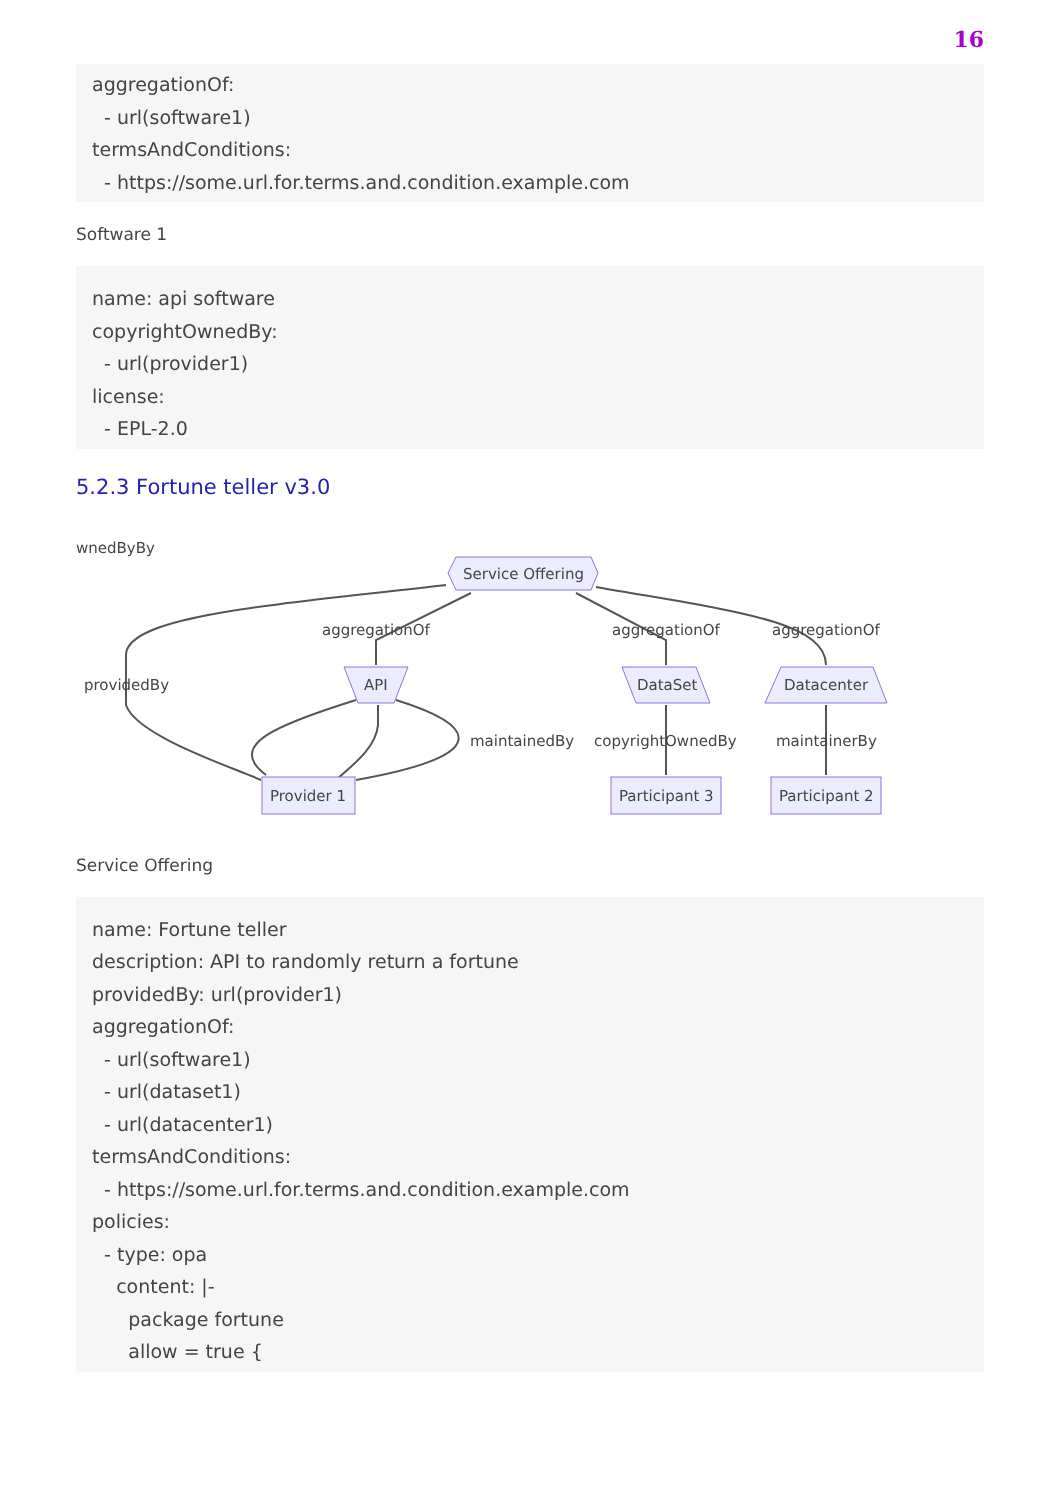16
aggregationOf: - url(software1) termsAndConditions: - https://some.url.for.terms.and.condition.example.com
Software 1
name: api software copyrightOwnedBy: - url(provider1) license: - EPL-2.0
5.2.3 Fortune teller v3.0
wnedByBy
Service Offering
aggregationOf
aggregationOf
aggregationOf
providedBy
API
DataSet
Datacenter
maintainedBy
copyrightOwnedBy
maintainerBy
Provider 1
Participant 3
Participant 2
Service Offering
name: Fortune teller description: API to randomly return a fortune providedBy: url(provider1) aggregationOf: - url(software1) - url(dataset1) - url(datacenter1) termsAndConditions: - https://some.url.for.terms.and.condition.example.com policies: - type: opa content: |- package fortune allow = true {